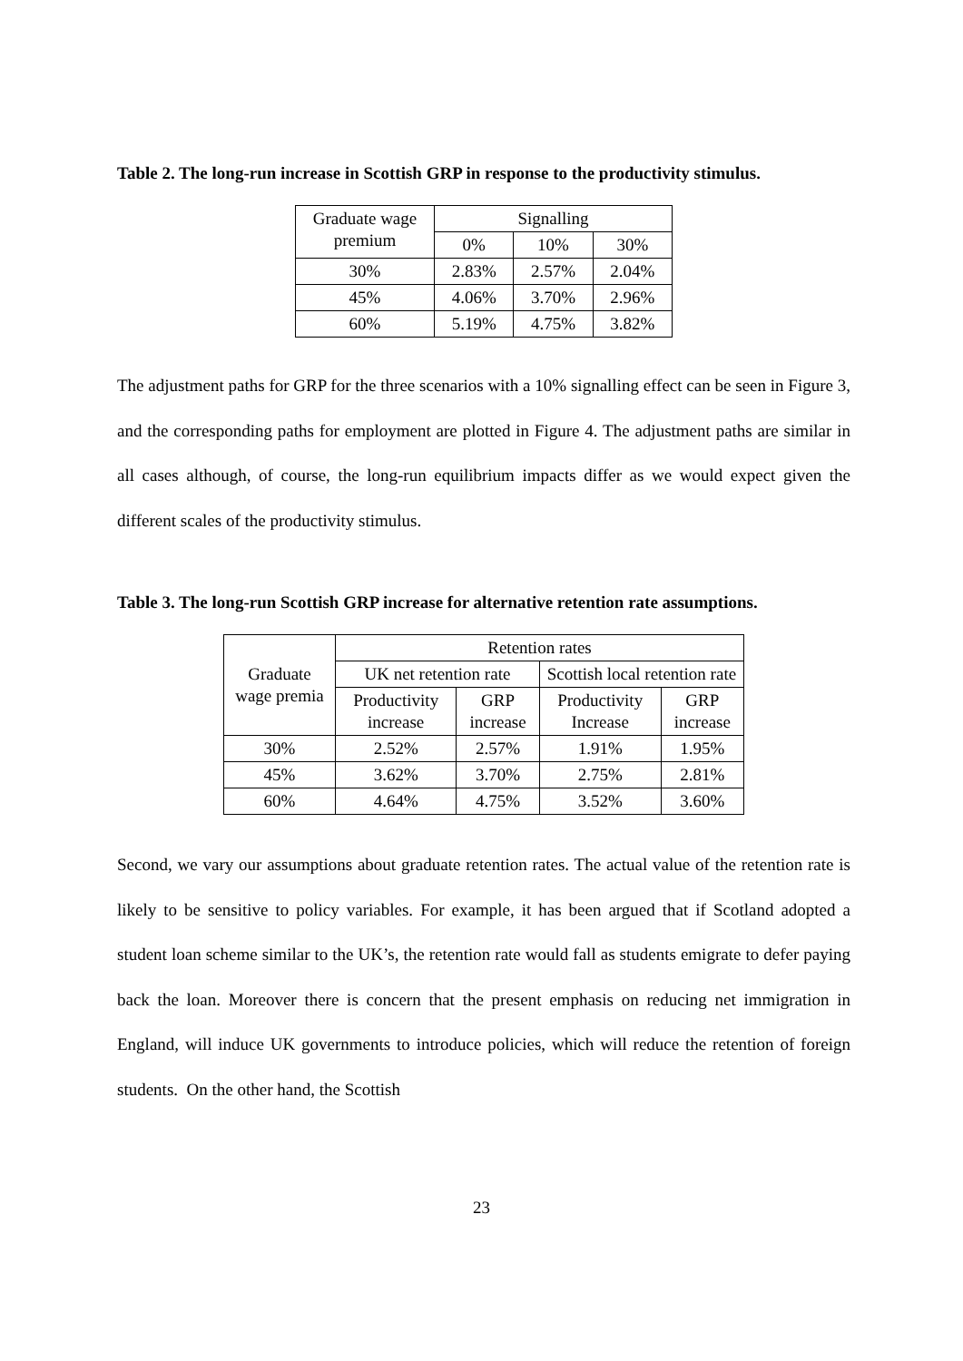Table 2. The long-run increase in Scottish GRP in response to the productivity stimulus.
| Graduate wage premium | Signalling | | |
| --- | --- | --- | --- |
| | 0% | 10% | 30% |
| 30% | 2.83% | 2.57% | 2.04% |
| 45% | 4.06% | 3.70% | 2.96% |
| 60% | 5.19% | 4.75% | 3.82% |
The adjustment paths for GRP for the three scenarios with a 10% signalling effect can be seen in Figure 3, and the corresponding paths for employment are plotted in Figure 4. The adjustment paths are similar in all cases although, of course, the long-run equilibrium impacts differ as we would expect given the different scales of the productivity stimulus.
Table 3. The long-run Scottish GRP increase for alternative retention rate assumptions.
| Graduate wage premia | Retention rates | | | |
| --- | --- | --- | --- | --- |
| | UK net retention rate | | Scottish local retention rate | |
| | Productivity increase | GRP increase | Productivity Increase | GRP increase |
| 30% | 2.52% | 2.57% | 1.91% | 1.95% |
| 45% | 3.62% | 3.70% | 2.75% | 2.81% |
| 60% | 4.64% | 4.75% | 3.52% | 3.60% |
Second, we vary our assumptions about graduate retention rates. The actual value of the retention rate is likely to be sensitive to policy variables. For example, it has been argued that if Scotland adopted a student loan scheme similar to the UK’s, the retention rate would fall as students emigrate to defer paying back the loan. Moreover there is concern that the present emphasis on reducing net immigration in England, will induce UK governments to introduce policies, which will reduce the retention of foreign students. On the other hand, the Scottish
23